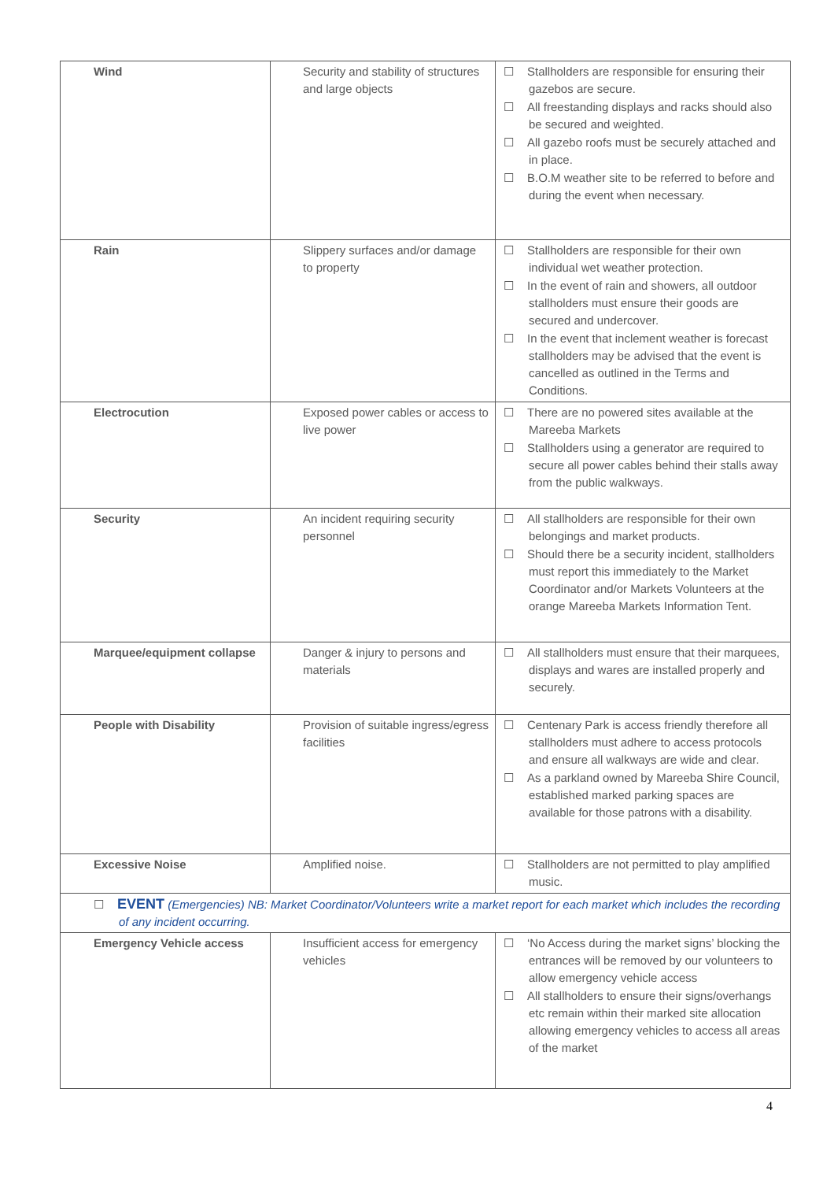| Wind | Security and stability of structures and large objects | ☐ Stallholders are responsible for ensuring their gazebos are secure. ☐ All freestanding displays and racks should also be secured and weighted. ☐ All gazebo roofs must be securely attached and in place. ☐ B.O.M weather site to be referred to before and during the event when necessary. |
| Rain | Slippery surfaces and/or damage to property | ☐ Stallholders are responsible for their own individual wet weather protection. ☐ In the event of rain and showers, all outdoor stallholders must ensure their goods are secured and undercover. ☐ In the event that inclement weather is forecast stallholders may be advised that the event is cancelled as outlined in the Terms and Conditions. |
| Electrocution | Exposed power cables or access to live power | ☐ There are no powered sites available at the Mareeba Markets ☐ Stallholders using a generator are required to secure all power cables behind their stalls away from the public walkways. |
| Security | An incident requiring security personnel | ☐ All stallholders are responsible for their own belongings and market products. ☐ Should there be a security incident, stallholders must report this immediately to the Market Coordinator and/or Markets Volunteers at the orange Mareeba Markets Information Tent. |
| Marquee/equipment collapse | Danger & injury to persons and materials | ☐ All stallholders must ensure that their marquees, displays and wares are installed properly and securely. |
| People with Disability | Provision of suitable ingress/egress facilities | ☐ Centenary Park is access friendly therefore all stallholders must adhere to access protocols and ensure all walkways are wide and clear. ☐ As a parkland owned by Mareeba Shire Council, established marked parking spaces are available for those patrons with a disability. |
| Excessive Noise | Amplified noise. | ☐ Stallholders are not permitted to play amplified music. |
| ☐ EVENT (Emergencies) NB: Market Coordinator/Volunteers write a market report for each market which includes the recording of any incident occurring. | | |
| Emergency Vehicle access | Insufficient access for emergency vehicles | ☐ ‘No Access during the market signs’ blocking the entrances will be removed by our volunteers to allow emergency vehicle access ☐ All stallholders to ensure their signs/overhangs etc remain within their marked site allocation allowing emergency vehicles to access all areas of the market |
4